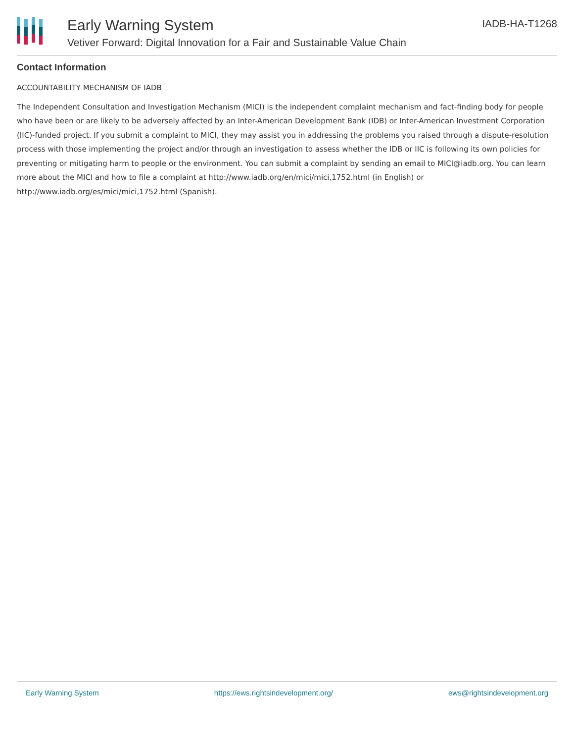Early Warning System
Vetiver Forward: Digital Innovation for a Fair and Sustainable Value Chain
IADB-HA-T1268
Contact Information
ACCOUNTABILITY MECHANISM OF IADB
The Independent Consultation and Investigation Mechanism (MICI) is the independent complaint mechanism and fact-finding body for people who have been or are likely to be adversely affected by an Inter-American Development Bank (IDB) or Inter-American Investment Corporation (IIC)-funded project. If you submit a complaint to MICI, they may assist you in addressing the problems you raised through a dispute-resolution process with those implementing the project and/or through an investigation to assess whether the IDB or IIC is following its own policies for preventing or mitigating harm to people or the environment. You can submit a complaint by sending an email to MICI@iadb.org. You can learn more about the MICI and how to file a complaint at http://www.iadb.org/en/mici/mici,1752.html (in English) or http://www.iadb.org/es/mici/mici,1752.html (Spanish).
Early Warning System https://ews.rightsindevelopment.org/ ews@rightsindevelopment.org